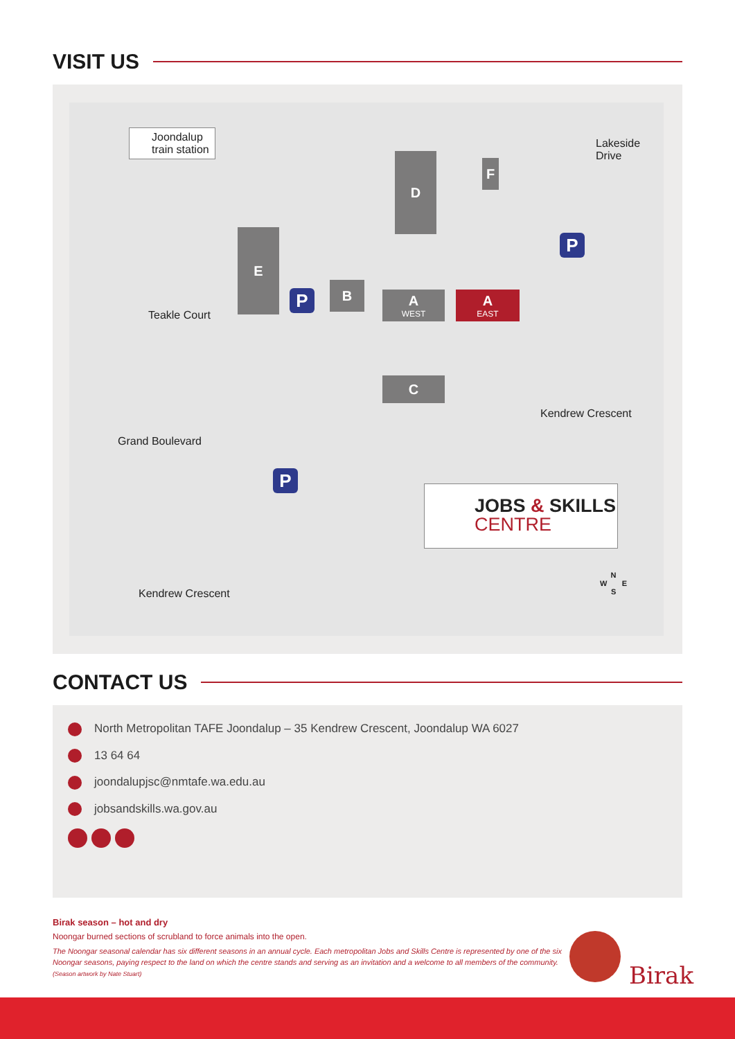VISIT US
Joondalup
train station
D F
E
B
A
WEST
A
EAST
C
P
P
P
Teakle Court
Grand Boulevard
Lakeside Drive
Kendrew Crescent
Kendrew Crescent
JOBS & SKILLS
CENTRE
N
W E
S
CONTACT US
North Metropolitan TAFE Joondalup – 35 Kendrew Crescent, Joondalup WA 6027
13 64 64
joondalupjsc@nmtafe.wa.edu.au
jobsandskills.wa.gov.au
Birak season – hot and dry
Noongar burned sections of scrubland to force animals into the open.
The Noongar seasonal calendar has six different seasons in an annual cycle. Each metropolitan Jobs and Skills Centre is represented by one of the six Noongar seasons, paying respect to the land on which the centre stands and serving as an invitation and a welcome to all members of the community.
(Season artwork by Nate Stuart)
Birak